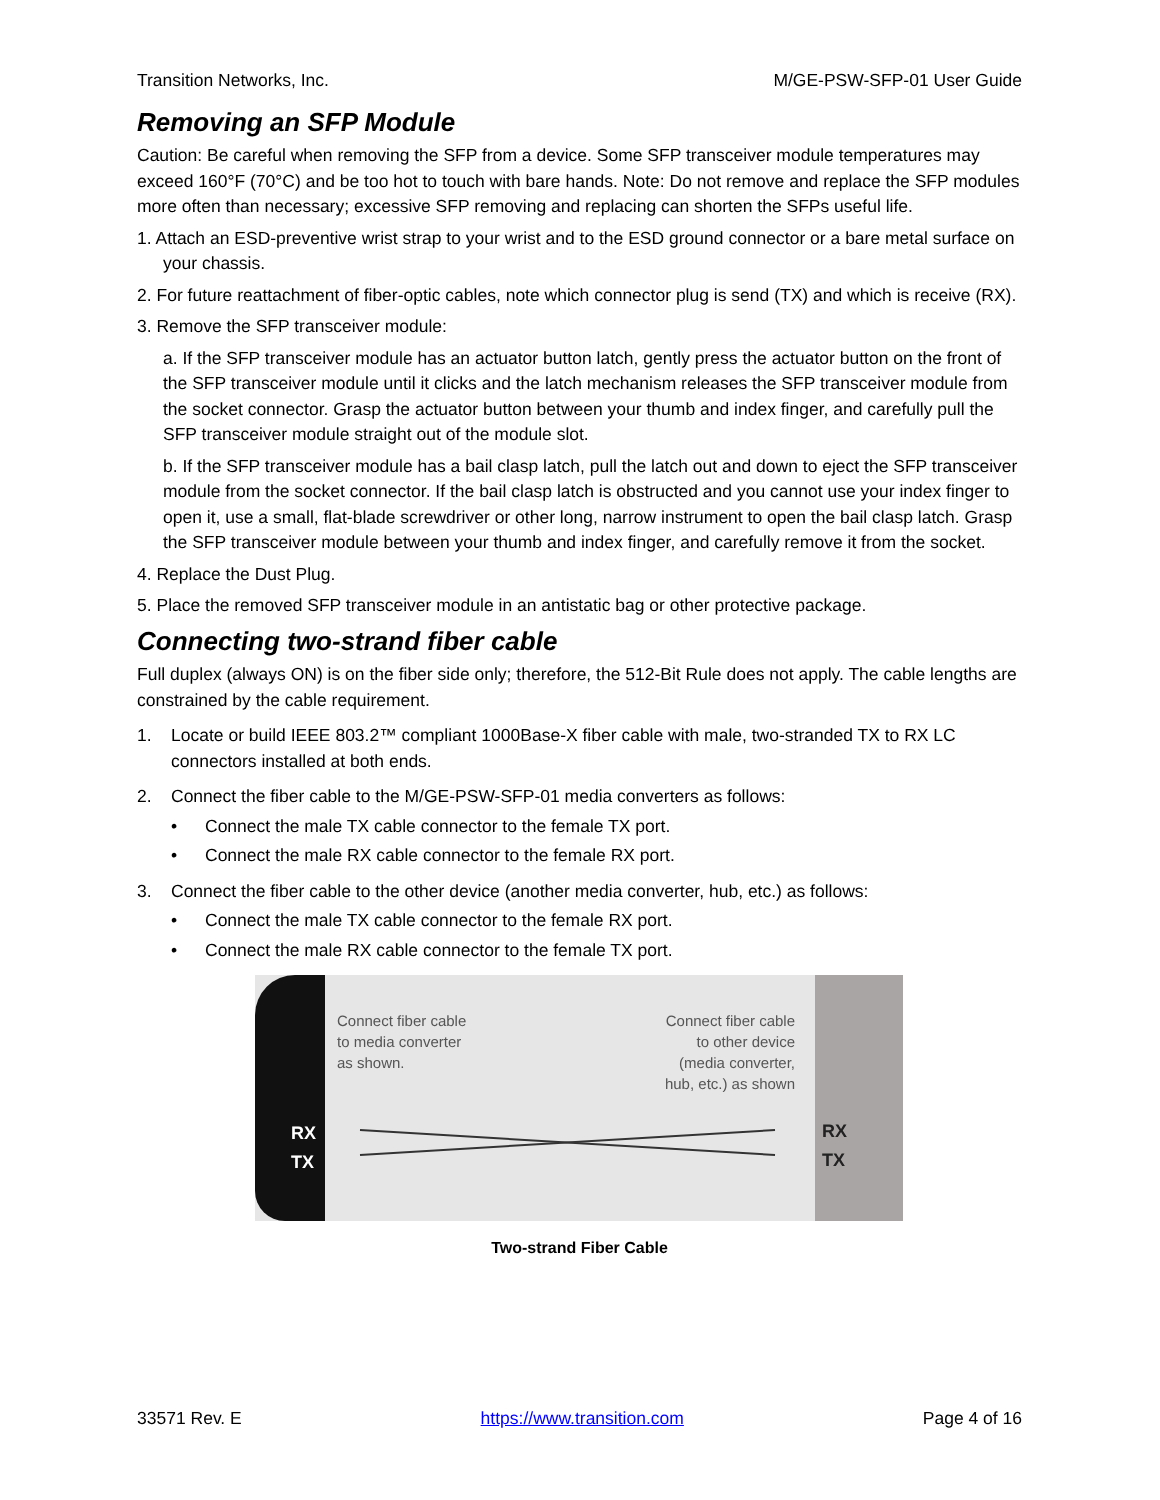Transition Networks, Inc. M/GE-PSW-SFP-01 User Guide
Removing an SFP Module
Caution: Be careful when removing the SFP from a device. Some SFP transceiver module temperatures may exceed 160°F (70°C) and be too hot to touch with bare hands. Note: Do not remove and replace the SFP modules more often than necessary; excessive SFP removing and replacing can shorten the SFPs useful life.
1. Attach an ESD-preventive wrist strap to your wrist and to the ESD ground connector or a bare metal surface on your chassis.
2. For future reattachment of fiber-optic cables, note which connector plug is send (TX) and which is receive (RX).
3. Remove the SFP transceiver module:
a. If the SFP transceiver module has an actuator button latch, gently press the actuator button on the front of the SFP transceiver module until it clicks and the latch mechanism releases the SFP transceiver module from the socket connector. Grasp the actuator button between your thumb and index finger, and carefully pull the SFP transceiver module straight out of the module slot.
b. If the SFP transceiver module has a bail clasp latch, pull the latch out and down to eject the SFP transceiver module from the socket connector. If the bail clasp latch is obstructed and you cannot use your index finger to open it, use a small, flat-blade screwdriver or other long, narrow instrument to open the bail clasp latch. Grasp the SFP transceiver module between your thumb and index finger, and carefully remove it from the socket.
4. Replace the Dust Plug.
5. Place the removed SFP transceiver module in an antistatic bag or other protective package.
Connecting two-strand fiber cable
Full duplex (always ON) is on the fiber side only; therefore, the 512-Bit Rule does not apply. The cable lengths are constrained by the cable requirement.
1. Locate or build IEEE 803.2™ compliant 1000Base-X fiber cable with male, two-stranded TX to RX LC connectors installed at both ends.
2. Connect the fiber cable to the M/GE-PSW-SFP-01 media converters as follows:
• Connect the male TX cable connector to the female TX port.
• Connect the male RX cable connector to the female RX port.
3. Connect the fiber cable to the other device (another media converter, hub, etc.) as follows:
• Connect the male TX cable connector to the female RX port.
• Connect the male RX cable connector to the female TX port.
Connect fiber cable
to media converter
as shown.
Connect fiber cable
to other device
(media converter,
hub, etc.) as shown
RX
TX
RX
TX
Two-strand Fiber Cable
33571 Rev. E https://www.transition.com Page 4 of 16